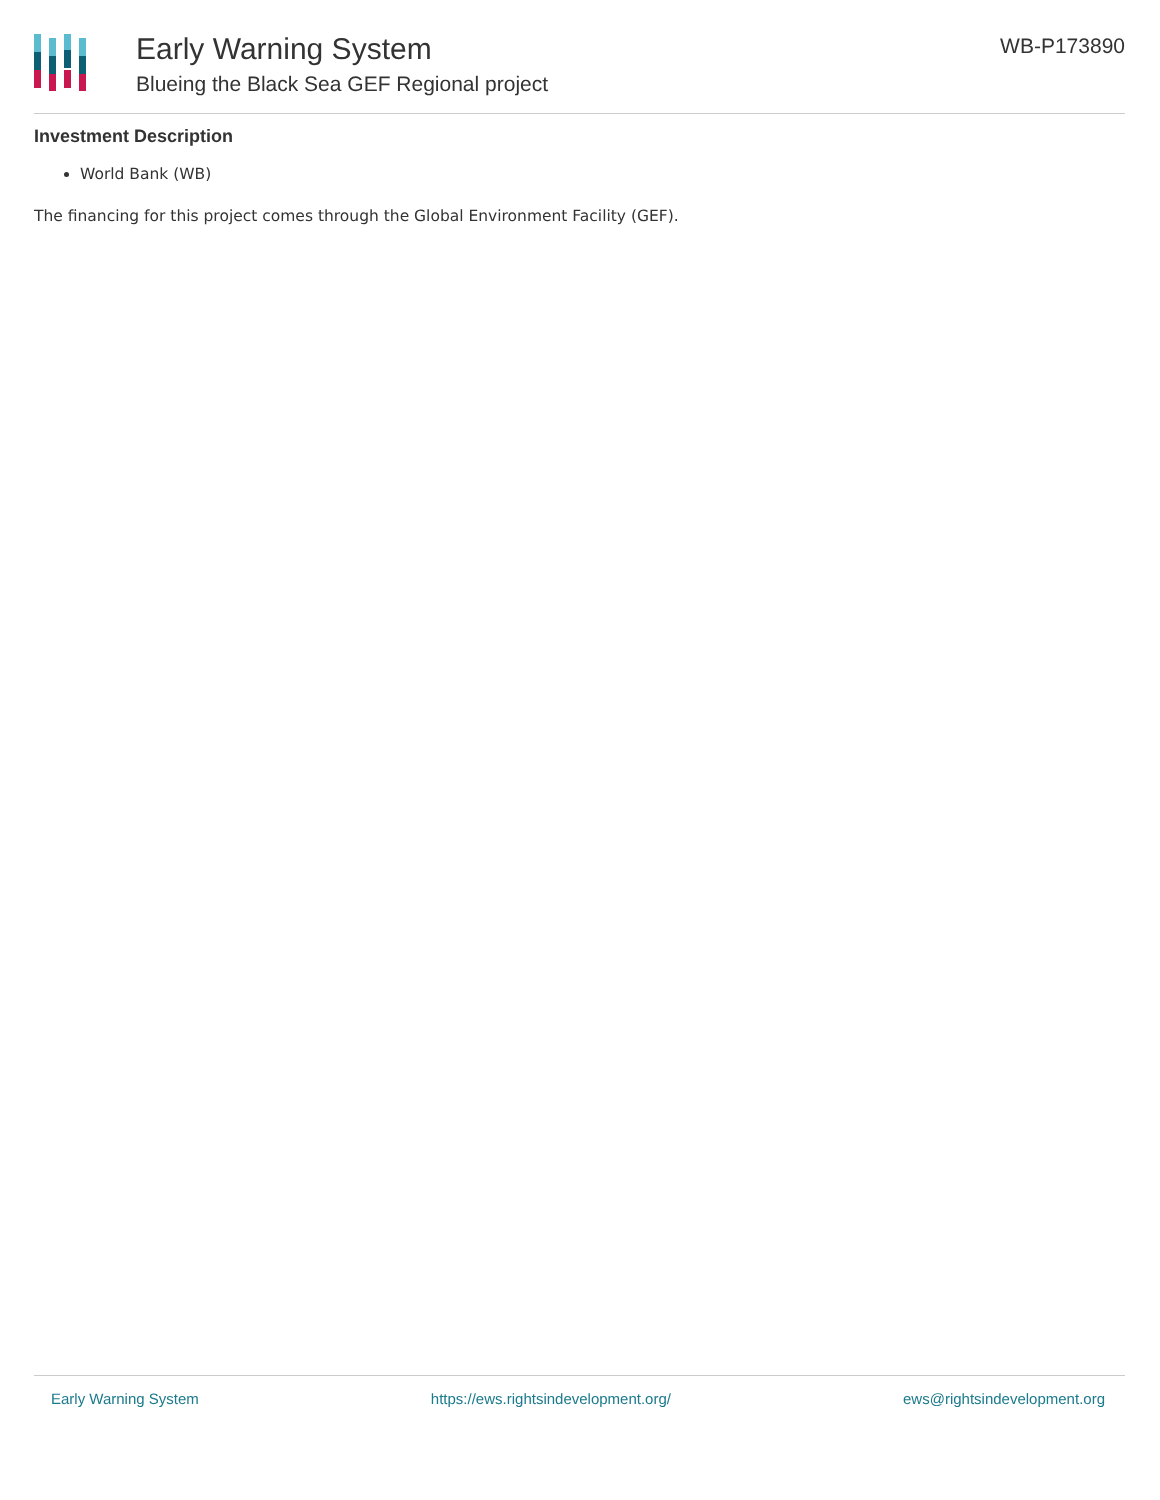Early Warning System
Blueing the Black Sea GEF Regional project
WB-P173890
Investment Description
World Bank (WB)
The financing for this project comes through the Global Environment Facility (GEF).
Early Warning System https://ews.rightsindevelopment.org/ ews@rightsindevelopment.org